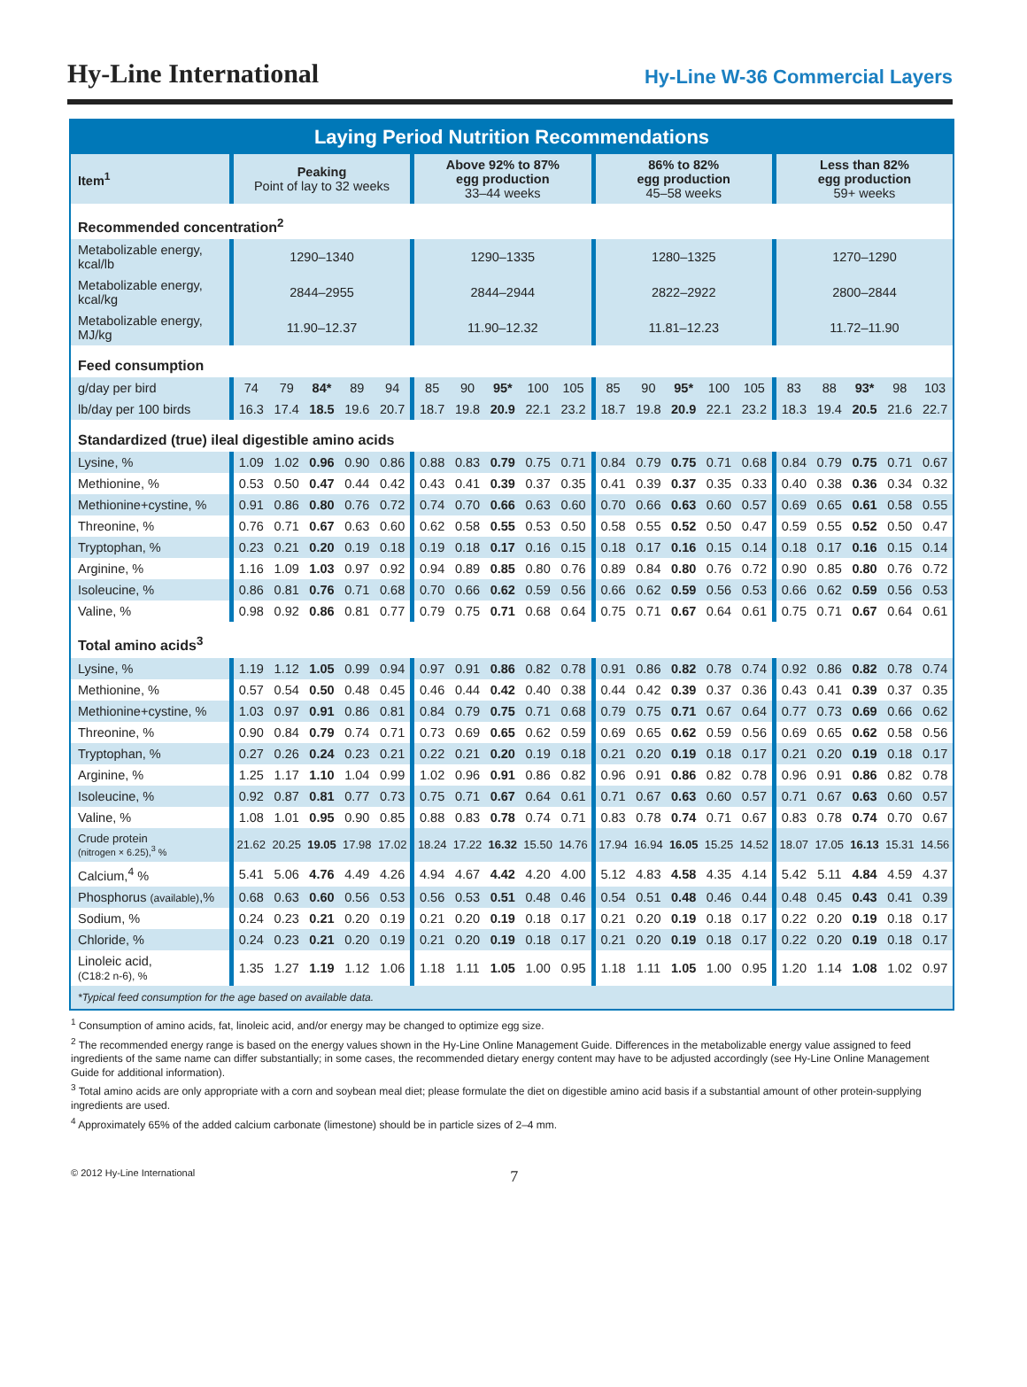Hy-Line International
Hy-Line W-36 Commercial Layers
| Laying Period Nutrition Recommendations | | | | | | | | | | | | | | | | | | | | |
| --- | --- | --- | --- | --- | --- | --- | --- | --- | --- | --- | --- | --- | --- | --- | --- | --- | --- | --- | --- | --- |
| Item<sup>1</sup> | Peaking Point of lay to 32 weeks | | | | | Above 92% to 87% egg production 33–44 weeks | | | | | 86% to 82% egg production 45–58 weeks | | | | | Less than 82% egg production 59+ weeks | | | | |
| Recommended concentration<sup>2</sup> | | | | | | | | | | | | | | | | | | | | |
| Metabolizable energy, kcal/lb | 1290–1340 | | | | | 1290–1335 | | | | | 1280–1325 | | | | | 1270–1290 | | | | |
| Metabolizable energy, kcal/kg | 2844–2955 | | | | | 2844–2944 | | | | | 2822–2922 | | | | | 2800–2844 | | | | |
| Metabolizable energy, MJ/kg | 11.90–12.37 | | | | | 11.90–12.32 | | | | | 11.81–12.23 | | | | | 11.72–11.90 | | | | |
| Feed consumption | | | | | | | | | | | | | | | | | | | | |
| g/day per bird | 74 | 79 | 84* | 89 | 94 | 85 | 90 | 95* | 100 | 105 | 85 | 90 | 95* | 100 | 105 | 83 | 88 | 93* | 98 | 103 |
| lb/day per 100 birds | 16.3 | 17.4 | 18.5 | 19.6 | 20.7 | 18.7 | 19.8 | 20.9 | 22.1 | 23.2 | 18.7 | 19.8 | 20.9 | 22.1 | 23.2 | 18.3 | 19.4 | 20.5 | 21.6 | 22.7 |
| Standardized (true) ileal digestible amino acids | | | | | | | | | | | | | | | | | | | | |
| Lysine, % | 1.09 | 1.02 | 0.96 | 0.90 | 0.86 | 0.88 | 0.83 | 0.79 | 0.75 | 0.71 | 0.84 | 0.79 | 0.75 | 0.71 | 0.68 | 0.84 | 0.79 | 0.75 | 0.71 | 0.67 |
| Methionine, % | 0.53 | 0.50 | 0.47 | 0.44 | 0.42 | 0.43 | 0.41 | 0.39 | 0.37 | 0.35 | 0.41 | 0.39 | 0.37 | 0.35 | 0.33 | 0.40 | 0.38 | 0.36 | 0.34 | 0.32 |
| Methionine+cystine, % | 0.91 | 0.86 | 0.80 | 0.76 | 0.72 | 0.74 | 0.70 | 0.66 | 0.63 | 0.60 | 0.70 | 0.66 | 0.63 | 0.60 | 0.57 | 0.69 | 0.65 | 0.61 | 0.58 | 0.55 |
| Threonine, % | 0.76 | 0.71 | 0.67 | 0.63 | 0.60 | 0.62 | 0.58 | 0.55 | 0.53 | 0.50 | 0.58 | 0.55 | 0.52 | 0.50 | 0.47 | 0.59 | 0.55 | 0.52 | 0.50 | 0.47 |
| Tryptophan, % | 0.23 | 0.21 | 0.20 | 0.19 | 0.18 | 0.19 | 0.18 | 0.17 | 0.16 | 0.15 | 0.18 | 0.17 | 0.16 | 0.15 | 0.14 | 0.18 | 0.17 | 0.16 | 0.15 | 0.14 |
| Arginine, % | 1.16 | 1.09 | 1.03 | 0.97 | 0.92 | 0.94 | 0.89 | 0.85 | 0.80 | 0.76 | 0.89 | 0.84 | 0.80 | 0.76 | 0.72 | 0.90 | 0.85 | 0.80 | 0.76 | 0.72 |
| Isoleucine, % | 0.86 | 0.81 | 0.76 | 0.71 | 0.68 | 0.70 | 0.66 | 0.62 | 0.59 | 0.56 | 0.66 | 0.62 | 0.59 | 0.56 | 0.53 | 0.66 | 0.62 | 0.59 | 0.56 | 0.53 |
| Valine, % | 0.98 | 0.92 | 0.86 | 0.81 | 0.77 | 0.79 | 0.75 | 0.71 | 0.68 | 0.64 | 0.75 | 0.71 | 0.67 | 0.64 | 0.61 | 0.75 | 0.71 | 0.67 | 0.64 | 0.61 |
| Total amino acids<sup>3</sup> | | | | | | | | | | | | | | | | | | | | |
| Lysine, % | 1.19 | 1.12 | 1.05 | 0.99 | 0.94 | 0.97 | 0.91 | 0.86 | 0.82 | 0.78 | 0.91 | 0.86 | 0.82 | 0.78 | 0.74 | 0.92 | 0.86 | 0.82 | 0.78 | 0.74 |
| Methionine, % | 0.57 | 0.54 | 0.50 | 0.48 | 0.45 | 0.46 | 0.44 | 0.42 | 0.40 | 0.38 | 0.44 | 0.42 | 0.39 | 0.37 | 0.36 | 0.43 | 0.41 | 0.39 | 0.37 | 0.35 |
| Methionine+cystine, % | 1.03 | 0.97 | 0.91 | 0.86 | 0.81 | 0.84 | 0.79 | 0.75 | 0.71 | 0.68 | 0.79 | 0.75 | 0.71 | 0.67 | 0.64 | 0.77 | 0.73 | 0.69 | 0.66 | 0.62 |
| Threonine, % | 0.90 | 0.84 | 0.79 | 0.74 | 0.71 | 0.73 | 0.69 | 0.65 | 0.62 | 0.59 | 0.69 | 0.65 | 0.62 | 0.59 | 0.56 | 0.69 | 0.65 | 0.62 | 0.58 | 0.56 |
| Tryptophan, % | 0.27 | 0.26 | 0.24 | 0.23 | 0.21 | 0.22 | 0.21 | 0.20 | 0.19 | 0.18 | 0.21 | 0.20 | 0.19 | 0.18 | 0.17 | 0.21 | 0.20 | 0.19 | 0.18 | 0.17 |
| Arginine, % | 1.25 | 1.17 | 1.10 | 1.04 | 0.99 | 1.02 | 0.96 | 0.91 | 0.86 | 0.82 | 0.96 | 0.91 | 0.86 | 0.82 | 0.78 | 0.96 | 0.91 | 0.86 | 0.82 | 0.78 |
| Isoleucine, % | 0.92 | 0.87 | 0.81 | 0.77 | 0.73 | 0.75 | 0.71 | 0.67 | 0.64 | 0.61 | 0.71 | 0.67 | 0.63 | 0.60 | 0.57 | 0.71 | 0.67 | 0.63 | 0.60 | 0.57 |
| Valine, % | 1.08 | 1.01 | 0.95 | 0.90 | 0.85 | 0.88 | 0.83 | 0.78 | 0.74 | 0.71 | 0.83 | 0.78 | 0.74 | 0.71 | 0.67 | 0.83 | 0.78 | 0.74 | 0.70 | 0.67 |
| Crude protein (nitrogen × 6.25),<sup>3</sup> % | 21.62 | 20.25 | 19.05 | 17.98 | 17.02 | 18.24 | 17.22 | 16.32 | 15.50 | 14.76 | 17.94 | 16.94 | 16.05 | 15.25 | 14.52 | 18.07 | 17.05 | 16.13 | 15.31 | 14.56 |
| Calcium,<sup>4</sup> % | 5.41 | 5.06 | 4.76 | 4.49 | 4.26 | 4.94 | 4.67 | 4.42 | 4.20 | 4.00 | 5.12 | 4.83 | 4.58 | 4.35 | 4.14 | 5.42 | 5.11 | 4.84 | 4.59 | 4.37 |
| Phosphorus (available) ,% | 0.68 | 0.63 | 0.60 | 0.56 | 0.53 | 0.56 | 0.53 | 0.51 | 0.48 | 0.46 | 0.54 | 0.51 | 0.48 | 0.46 | 0.44 | 0.48 | 0.45 | 0.43 | 0.41 | 0.39 |
| Sodium, % | 0.24 | 0.23 | 0.21 | 0.20 | 0.19 | 0.21 | 0.20 | 0.19 | 0.18 | 0.17 | 0.21 | 0.20 | 0.19 | 0.18 | 0.17 | 0.22 | 0.20 | 0.19 | 0.18 | 0.17 |
| Chloride, % | 0.24 | 0.23 | 0.21 | 0.20 | 0.19 | 0.21 | 0.20 | 0.19 | 0.18 | 0.17 | 0.21 | 0.20 | 0.19 | 0.18 | 0.17 | 0.22 | 0.20 | 0.19 | 0.18 | 0.17 |
| Linoleic acid, (C18:2 n-6), % | 1.35 | 1.27 | 1.19 | 1.12 | 1.06 | 1.18 | 1.11 | 1.05 | 1.00 | 0.95 | 1.18 | 1.11 | 1.05 | 1.00 | 0.95 | 1.20 | 1.14 | 1.08 | 1.02 | 0.97 |
| *Typical feed consumption for the age based on available data. | | | | | | | | | | | | | | | | | | | | |
<sup>1</sup> Consumption of amino acids, fat, linoleic acid, and/or energy may be changed to optimize egg size.
<sup>2</sup> The recommended energy range is based on the energy values shown in the Hy-Line Online Management Guide. Differences in the metabolizable energy value assigned to feed ingredients of the same name can differ substantially; in some cases, the recommended dietary energy content may have to be adjusted accordingly (see Hy-Line Online Management Guide for additional information).
<sup>3</sup> Total amino acids are only appropriate with a corn and soybean meal diet; please formulate the diet on digestible amino acid basis if a substantial amount of other protein-supplying ingredients are used.
<sup>4</sup> Approximately 65% of the added calcium carbonate (limestone) should be in particle sizes of 2–4 mm.
© 2012 Hy-Line International 7